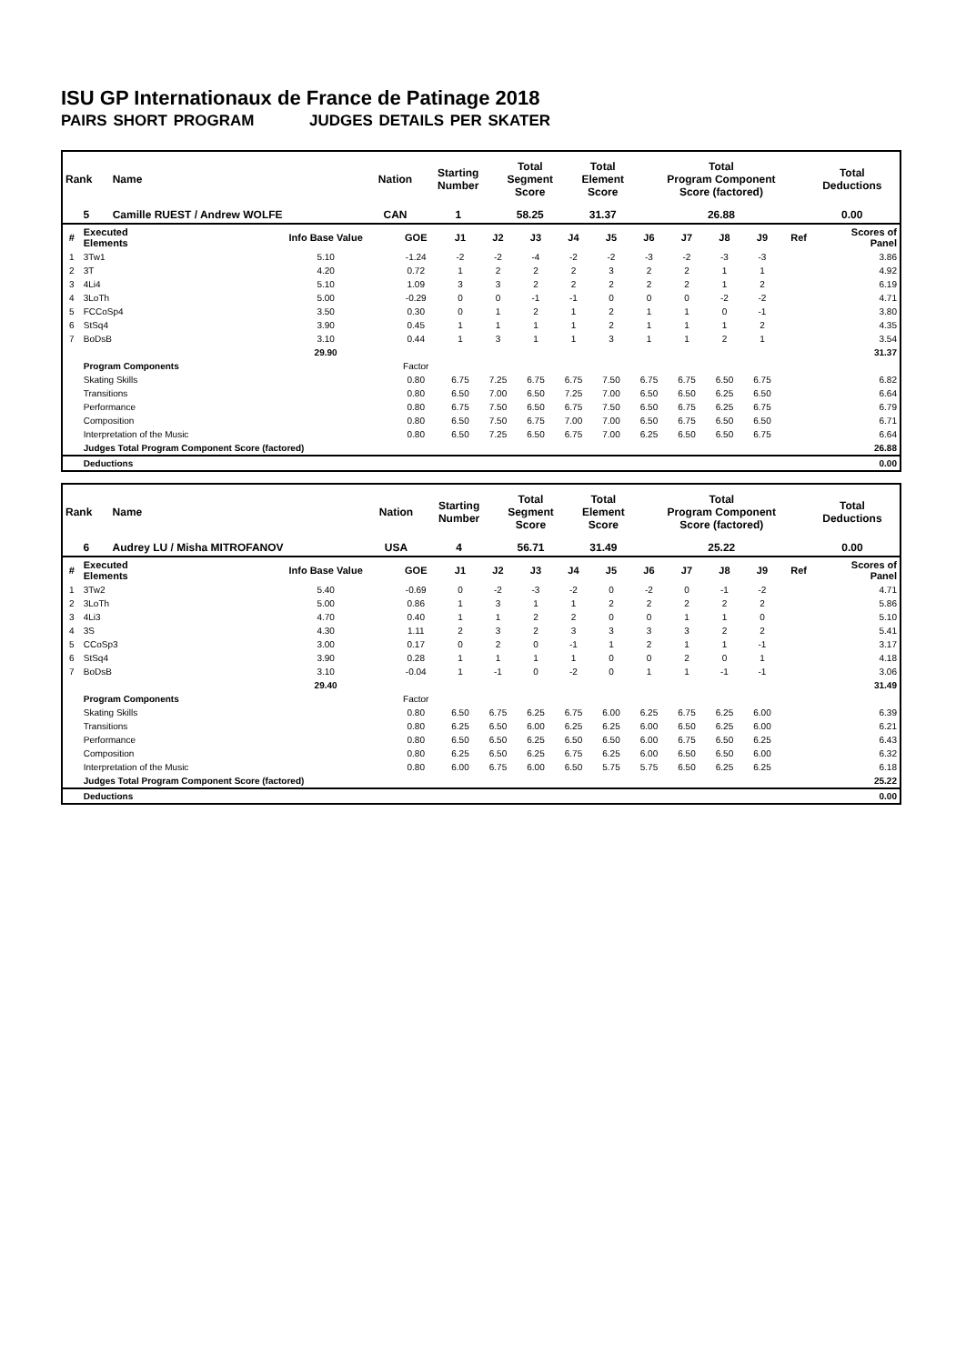ISU GP Internationaux de France de Patinage 2018
PAIRS SHORT PROGRAM JUDGES DETAILS PER SKATER
| Rank | Name | Nation | Starting Number | Total Segment Score | Total Element Score | Total Program Component Score (factored) | Total Deductions |
| --- | --- | --- | --- | --- | --- | --- | --- |
| 5 | Camille RUEST / Andrew WOLFE | CAN | 1 | 58.25 | 31.37 | 26.88 | 0.00 |
| # | Executed Elements | Info Base Value | GOE | J1 | J2 | J3 | J4 | J5 | J6 | J7 | J8 | J9 | Ref | Scores of Panel |
| --- | --- | --- | --- | --- | --- | --- | --- | --- | --- | --- | --- | --- | --- | --- |
| 1 | 3Tw1 | 5.10 | -1.24 | -2 | -2 | -4 | -2 | -2 | -3 | -2 | -3 | -3 | | 3.86 |
| 2 | 3T | 4.20 | 0.72 | 1 | 2 | 2 | 2 | 3 | 2 | 2 | 1 | 1 | | 4.92 |
| 3 | 4Li4 | 5.10 | 1.09 | 3 | 3 | 2 | 2 | 2 | 2 | 2 | 1 | 2 | | 6.19 |
| 4 | 3LoTh | 5.00 | -0.29 | 0 | 0 | -1 | -1 | 0 | 0 | 0 | -2 | -2 | | 4.71 |
| 5 | FCCoSp4 | 3.50 | 0.30 | 0 | 1 | 2 | 1 | 2 | 1 | 1 | 0 | -1 | | 3.80 |
| 6 | StSq4 | 3.90 | 0.45 | 1 | 1 | 1 | 1 | 2 | 1 | 1 | 1 | 2 | | 4.35 |
| 7 | BoDsB | 3.10 | 0.44 | 1 | 3 | 1 | 1 | 3 | 1 | 1 | 2 | 1 | | 3.54 |
| | | 29.90 | | | | | | | | | | | | 31.37 |
| | Program Components | | Factor | | | | | | | | | | | |
| | Skating Skills | | 0.80 | 6.75 | 7.25 | 6.75 | 6.75 | 7.50 | 6.75 | 6.75 | 6.50 | 6.75 | | 6.82 |
| | Transitions | | 0.80 | 6.50 | 7.00 | 6.50 | 7.25 | 7.00 | 6.50 | 6.50 | 6.25 | 6.50 | | 6.64 |
| | Performance | | 0.80 | 6.75 | 7.50 | 6.50 | 6.75 | 7.50 | 6.50 | 6.75 | 6.25 | 6.75 | | 6.79 |
| | Composition | | 0.80 | 6.50 | 7.50 | 6.75 | 7.00 | 7.00 | 6.50 | 6.75 | 6.50 | 6.50 | | 6.71 |
| | Interpretation of the Music | | 0.80 | 6.50 | 7.25 | 6.50 | 6.75 | 7.00 | 6.25 | 6.50 | 6.50 | 6.75 | | 6.64 |
| | Judges Total Program Component Score (factored) | | | | | | | | | | | | | 26.88 |
| | Deductions | | | | | | | | | | | | | 0.00 |
| Rank | Name | Nation | Starting Number | Total Segment Score | Total Element Score | Total Program Component Score (factored) | Total Deductions |
| --- | --- | --- | --- | --- | --- | --- | --- |
| 6 | Audrey LU / Misha MITROFANOV | USA | 4 | 56.71 | 31.49 | 25.22 | 0.00 |
| # | Executed Elements | Info Base Value | GOE | J1 | J2 | J3 | J4 | J5 | J6 | J7 | J8 | J9 | Ref | Scores of Panel |
| --- | --- | --- | --- | --- | --- | --- | --- | --- | --- | --- | --- | --- | --- | --- |
| 1 | 3Tw2 | 5.40 | -0.69 | 0 | -2 | -3 | -2 | 0 | -2 | 0 | -1 | -2 | | 4.71 |
| 2 | 3LoTh | 5.00 | 0.86 | 1 | 3 | 1 | 1 | 2 | 2 | 2 | 2 | 2 | | 5.86 |
| 3 | 4Li3 | 4.70 | 0.40 | 1 | 1 | 2 | 2 | 0 | 0 | 1 | 1 | 0 | | 5.10 |
| 4 | 3S | 4.30 | 1.11 | 2 | 3 | 2 | 3 | 3 | 3 | 3 | 2 | 2 | | 5.41 |
| 5 | CCoSp3 | 3.00 | 0.17 | 0 | 2 | 0 | -1 | 1 | 2 | 1 | 1 | -1 | | 3.17 |
| 6 | StSq4 | 3.90 | 0.28 | 1 | 1 | 1 | 1 | 0 | 0 | 2 | 0 | 1 | | 4.18 |
| 7 | BoDsB | 3.10 | -0.04 | 1 | -1 | 0 | -2 | 0 | 1 | 1 | -1 | -1 | | 3.06 |
| | | 29.40 | | | | | | | | | | | | 31.49 |
| | Program Components | | Factor | | | | | | | | | | | |
| | Skating Skills | | 0.80 | 6.50 | 6.75 | 6.25 | 6.75 | 6.00 | 6.25 | 6.75 | 6.25 | 6.00 | | 6.39 |
| | Transitions | | 0.80 | 6.25 | 6.50 | 6.00 | 6.25 | 6.25 | 6.00 | 6.50 | 6.25 | 6.00 | | 6.21 |
| | Performance | | 0.80 | 6.50 | 6.50 | 6.25 | 6.50 | 6.50 | 6.00 | 6.75 | 6.50 | 6.25 | | 6.43 |
| | Composition | | 0.80 | 6.25 | 6.50 | 6.25 | 6.75 | 6.25 | 6.00 | 6.50 | 6.50 | 6.00 | | 6.32 |
| | Interpretation of the Music | | 0.80 | 6.00 | 6.75 | 6.00 | 6.50 | 5.75 | 5.75 | 6.50 | 6.25 | 6.25 | | 6.18 |
| | Judges Total Program Component Score (factored) | | | | | | | | | | | | | 25.22 |
| | Deductions | | | | | | | | | | | | | 0.00 |